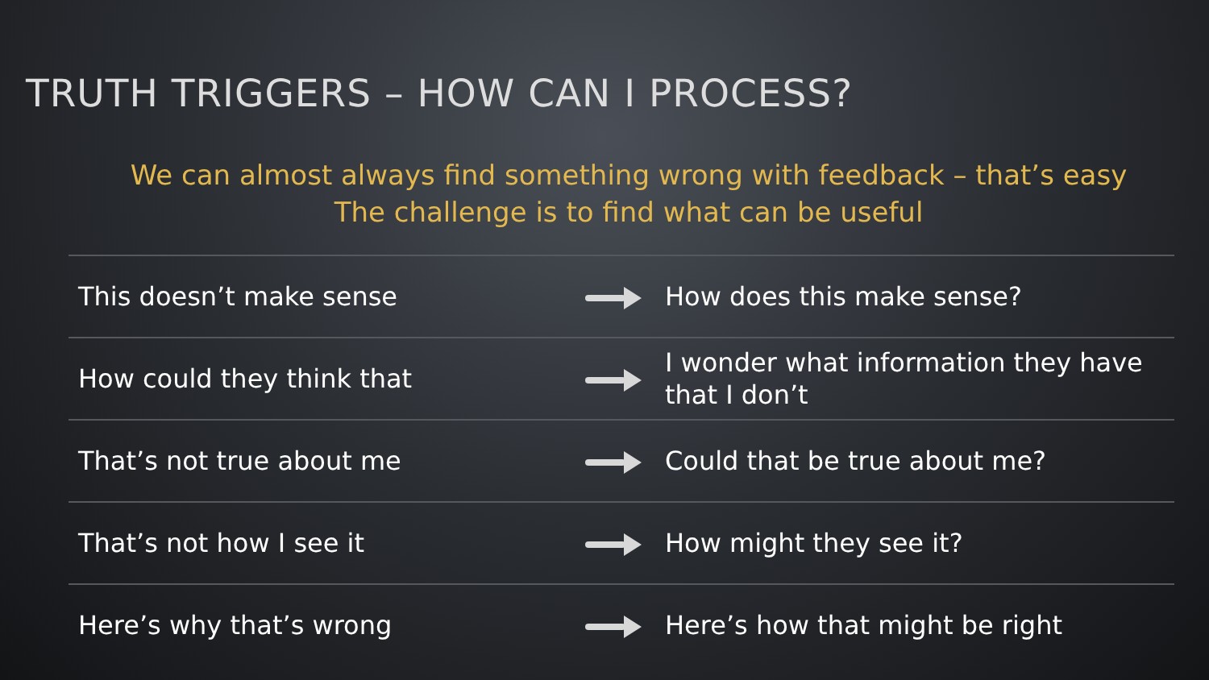TRUTH TRIGGERS – HOW CAN I PROCESS?
We can almost always find something wrong with feedback – that’s easy
The challenge is to find what can be useful
| This doesn’t make sense | | How does this make sense? |
| How could they think that | | I wonder what information they have that I don’t |
| That’s not true about me | | Could that be true about me? |
| That’s not how I see it | | How might they see it? |
| Here’s why that’s wrong | | Here’s how that might be right |